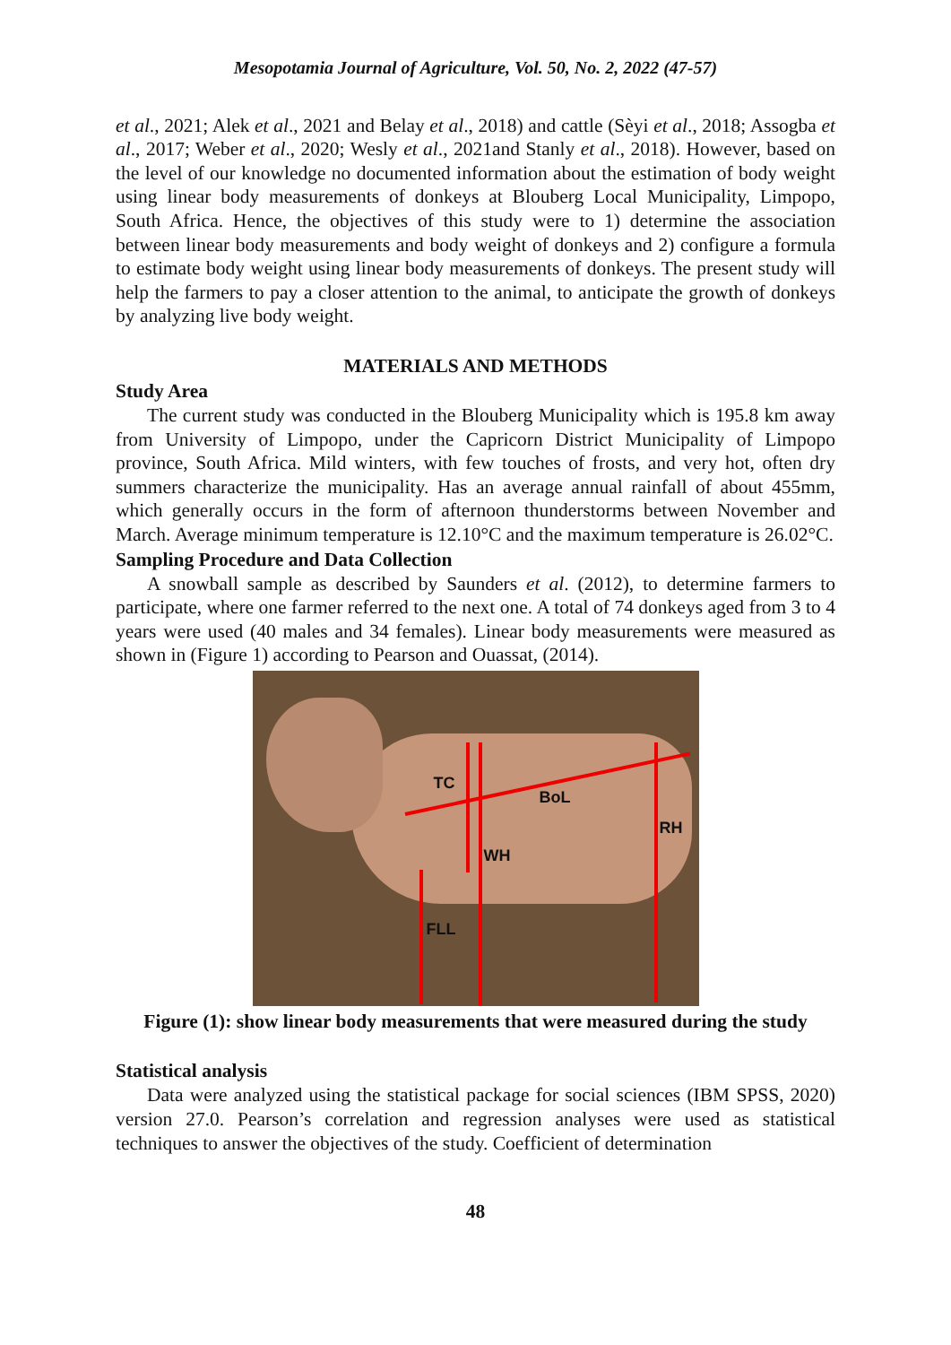Mesopotamia Journal of Agriculture, Vol. 50, No. 2, 2022 (47-57)
et al., 2021; Alek et al., 2021 and Belay et al., 2018) and cattle (Sèyi et al., 2018; Assogba et al., 2017; Weber et al., 2020; Wesly et al., 2021and Stanly et al., 2018). However, based on the level of our knowledge no documented information about the estimation of body weight using linear body measurements of donkeys at Blouberg Local Municipality, Limpopo, South Africa. Hence, the objectives of this study were to 1) determine the association between linear body measurements and body weight of donkeys and 2) configure a formula to estimate body weight using linear body measurements of donkeys. The present study will help the farmers to pay a closer attention to the animal, to anticipate the growth of donkeys by analyzing live body weight.
MATERIALS AND METHODS
Study Area
The current study was conducted in the Blouberg Municipality which is 195.8 km away from University of Limpopo, under the Capricorn District Municipality of Limpopo province, South Africa. Mild winters, with few touches of frosts, and very hot, often dry summers characterize the municipality. Has an average annual rainfall of about 455mm, which generally occurs in the form of afternoon thunderstorms between November and March. Average minimum temperature is 12.10°C and the maximum temperature is 26.02°C.
Sampling Procedure and Data Collection
A snowball sample as described by Saunders et al. (2012), to determine farmers to participate, where one farmer referred to the next one. A total of 74 donkeys aged from 3 to 4 years were used (40 males and 34 females). Linear body measurements were measured as shown in (Figure 1) according to Pearson and Ouassat, (2014).
TC
BoL
RH
WH
FLL
Figure (1): show linear body measurements that were measured during the study
Statistical analysis
Data were analyzed using the statistical package for social sciences (IBM SPSS, 2020) version 27.0. Pearson’s correlation and regression analyses were used as statistical techniques to answer the objectives of the study. Coefficient of determination
48